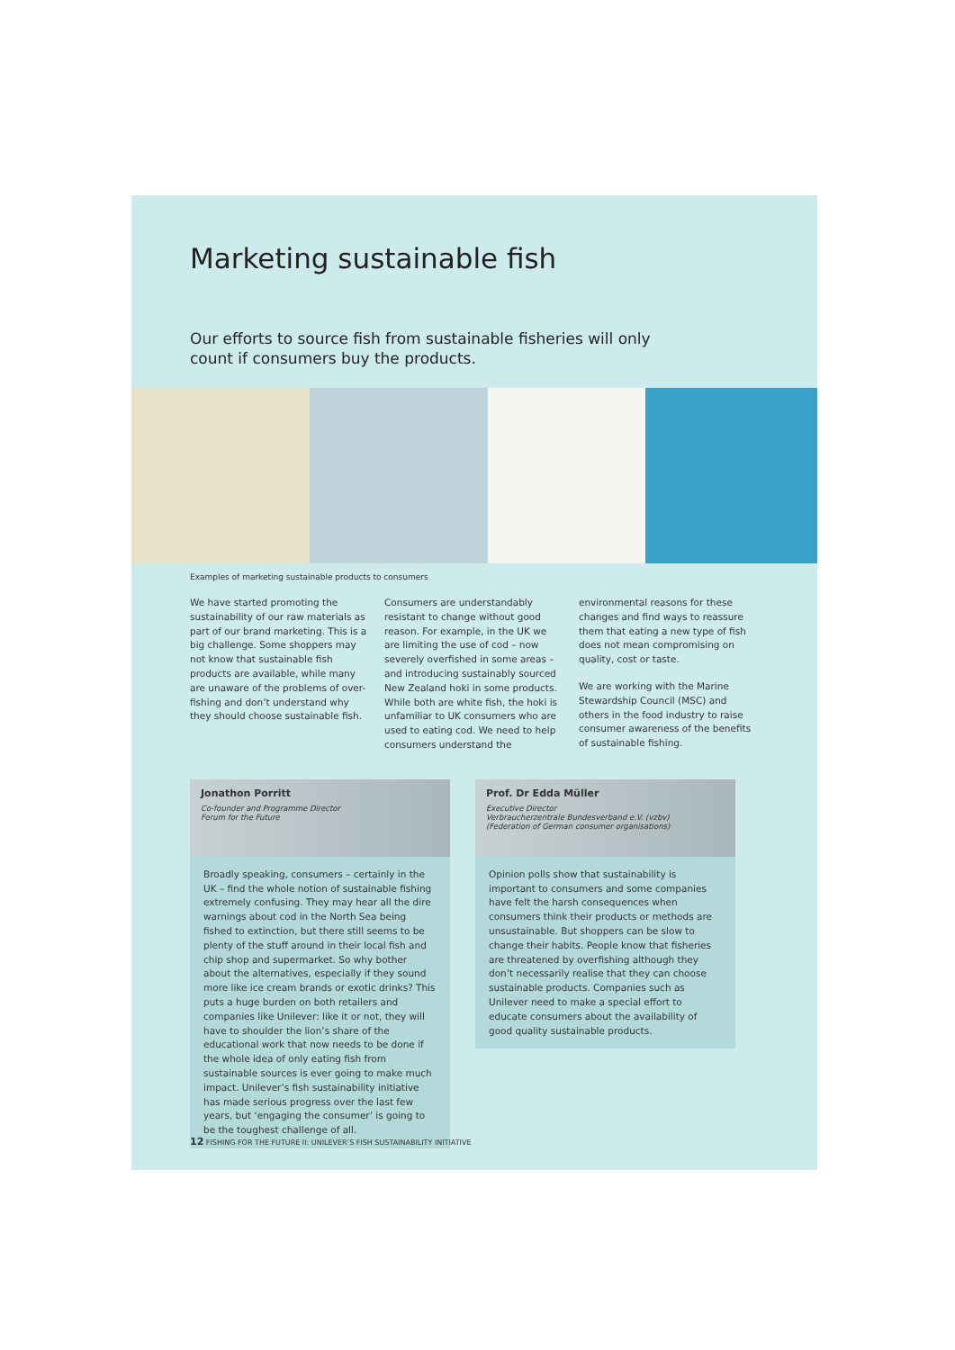Marketing sustainable fish
Our efforts to source fish from sustainable fisheries will only count if consumers buy the products.
Examples of marketing sustainable products to consumers
We have started promoting the sustainability of our raw materials as part of our brand marketing. This is a big challenge. Some shoppers may not know that sustainable fish products are available, while many are unaware of the problems of over-fishing and don’t understand why they should choose sustainable fish.
Consumers are understandably resistant to change without good reason. For example, in the UK we are limiting the use of cod – now severely overfished in some areas – and introducing sustainably sourced New Zealand hoki in some products. While both are white fish, the hoki is unfamiliar to UK consumers who are used to eating cod. We need to help consumers understand the
environmental reasons for these changes and find ways to reassure them that eating a new type of fish does not mean compromising on quality, cost or taste.
We are working with the Marine Stewardship Council (MSC) and others in the food industry to raise consumer awareness of the benefits of sustainable fishing.
Jonathon Porritt
Co-founder and Programme Director
Forum for the Future
Broadly speaking, consumers – certainly in the UK – find the whole notion of sustainable fishing extremely confusing. They may hear all the dire warnings about cod in the North Sea being fished to extinction, but there still seems to be plenty of the stuff around in their local fish and chip shop and supermarket. So why bother about the alternatives, especially if they sound more like ice cream brands or exotic drinks? This puts a huge burden on both retailers and companies like Unilever: like it or not, they will have to shoulder the lion’s share of the educational work that now needs to be done if the whole idea of only eating fish from sustainable sources is ever going to make much impact. Unilever’s fish sustainability initiative has made serious progress over the last few years, but ‘engaging the consumer’ is going to be the toughest challenge of all.
Prof. Dr Edda Müller
Executive Director
Verbraucherzentrale Bundesverband e.V. (vzbv)
(Federation of German consumer organisations)
Opinion polls show that sustainability is important to consumers and some companies have felt the harsh consequences when consumers think their products or methods are unsustainable. But shoppers can be slow to change their habits. People know that fisheries are threatened by overfishing although they don’t necessarily realise that they can choose sustainable products. Companies such as Unilever need to make a special effort to educate consumers about the availability of good quality sustainable products.
12 FISHING FOR THE FUTURE II: UNILEVER’S FISH SUSTAINABILITY INITIATIVE